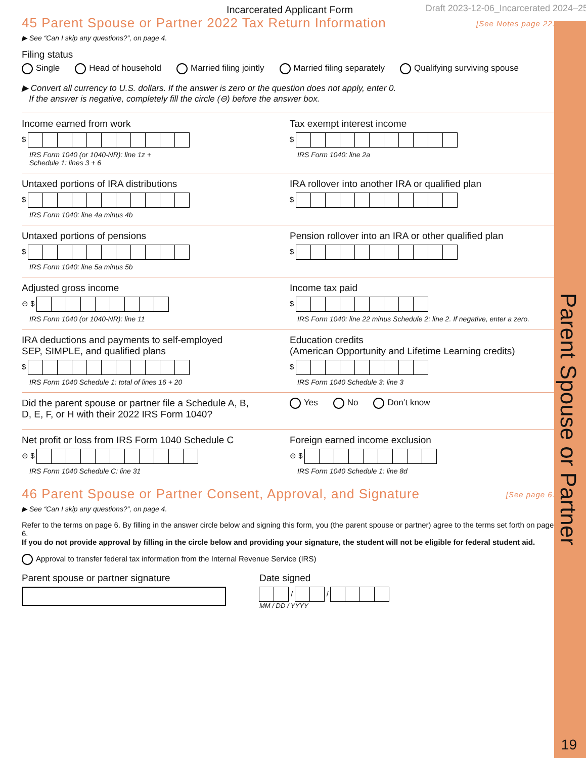Parent Spouse or Partner
19
Incarcerated Applicant Form Draft 2023-12-06_Incarcerated 2024–25
45 Parent Spouse or Partner 2022 Tax Return Information [See Notes page 22.]
▶ See “Can I skip any questions?”, on page 4.
Filing status
Single Head of household Married filing jointly Married filing separately Qualifying surviving spouse
▶ Convert all currency to U.S. dollars. If the answer is zero or the question does not apply, enter 0.
If the answer is negative, completely fill the circle (⊖) before the answer box.
Income earned from work
$
IRS Form 1040 (or 1040-NR): line 1z +
Schedule 1: lines 3 + 6
Tax exempt interest income
$
IRS Form 1040: line 2a
Untaxed portions of IRA distributions
$
IRS Form 1040: line 4a minus 4b
IRA rollover into another IRA or qualified plan
$
Untaxed portions of pensions
$
IRS Form 1040: line 5a minus 5b
Pension rollover into an IRA or other qualified plan
$
Adjusted gross income
⊖ $
IRS Form 1040 (or 1040-NR): line 11
Income tax paid
$
IRS Form 1040: line 22 minus Schedule 2: line 2. If negative, enter a zero.
IRA deductions and payments to self-employed
SEP, SIMPLE, and qualified plans
$
IRS Form 1040 Schedule 1: total of lines 16 + 20
Education credits
(American Opportunity and Lifetime Learning credits)
$
IRS Form 1040 Schedule 3: line 3
Did the parent spouse or partner file a Schedule A, B,
D, E, F, or H with their 2022 IRS Form 1040?
Yes No Don’t know
Net profit or loss from IRS Form 1040 Schedule C
⊖ $
IRS Form 1040 Schedule C: line 31
Foreign earned income exclusion
⊖ $
IRS Form 1040 Schedule 1: line 8d
46 Parent Spouse or Partner Consent, Approval, and Signature [See page 6.]
▶ See “Can I skip any questions?”, on page 4.
Refer to the terms on page 6. By filling in the answer circle below and signing this form, you (the parent spouse or partner) agree to the terms set forth on page 6.
If you do not provide approval by filling in the circle below and providing your signature, the student will not be eligible for federal student aid.
Approval to transfer federal tax information from the Internal Revenue Service (IRS)
Parent spouse or partner signature Date signed
/ /
MM / DD / YYYY